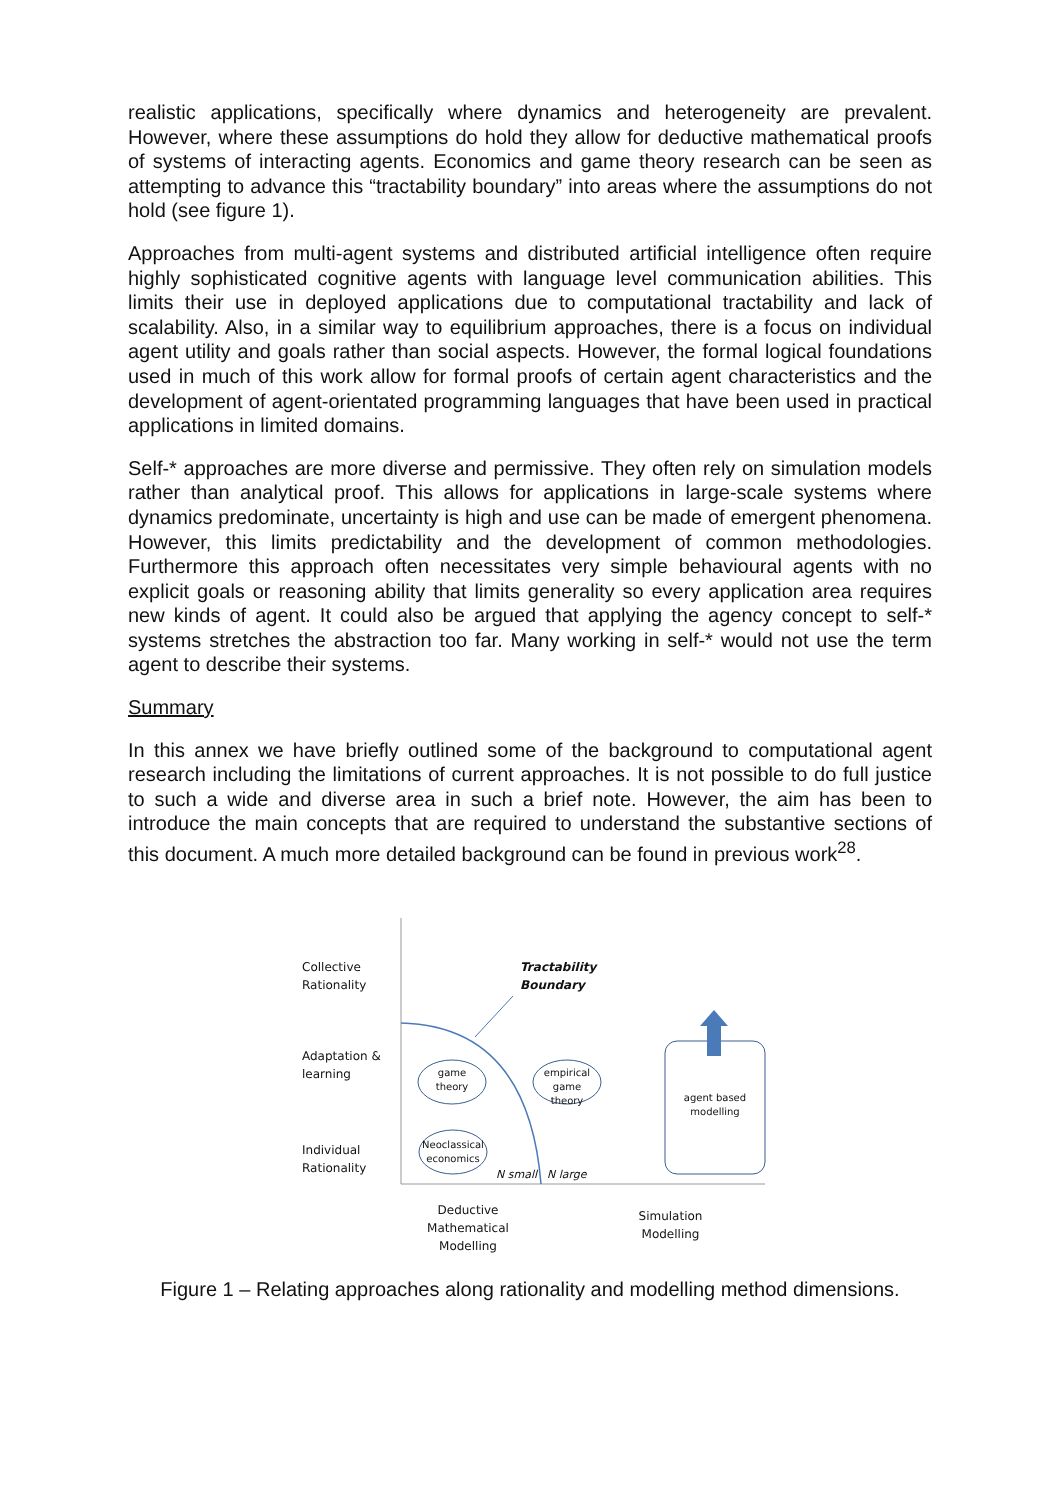realistic applications, specifically where dynamics and heterogeneity are prevalent. However, where these assumptions do hold they allow for deductive mathematical proofs of systems of interacting agents. Economics and game theory research can be seen as attempting to advance this “tractability boundary” into areas where the assumptions do not hold (see figure 1).
Approaches from multi-agent systems and distributed artificial intelligence often require highly sophisticated cognitive agents with language level communication abilities. This limits their use in deployed applications due to computational tractability and lack of scalability. Also, in a similar way to equilibrium approaches, there is a focus on individual agent utility and goals rather than social aspects. However, the formal logical foundations used in much of this work allow for formal proofs of certain agent characteristics and the development of agent-orientated programming languages that have been used in practical applications in limited domains.
Self-* approaches are more diverse and permissive. They often rely on simulation models rather than analytical proof. This allows for applications in large-scale systems where dynamics predominate, uncertainty is high and use can be made of emergent phenomena. However, this limits predictability and the development of common methodologies. Furthermore this approach often necessitates very simple behavioural agents with no explicit goals or reasoning ability that limits generality so every application area requires new kinds of agent. It could also be argued that applying the agency concept to self-* systems stretches the abstraction too far. Many working in self-* would not use the term agent to describe their systems.
Summary
In this annex we have briefly outlined some of the background to computational agent research including the limitations of current approaches. It is not possible to do full justice to such a wide and diverse area in such a brief note. However, the aim has been to introduce the main concepts that are required to understand the substantive sections of this document. A much more detailed background can be found in previous work<sup>28</sup>.
Collective
Rationality
Adaptation &
learning
Individual
Rationality
Tractability
Boundary
game theory
empirical game theory
Neoclassical economics
agent based modelling
N small N large
Deductive
Mathematical
Modelling
Simulation
Modelling
Figure 1 – Relating approaches along rationality and modelling method dimensions.